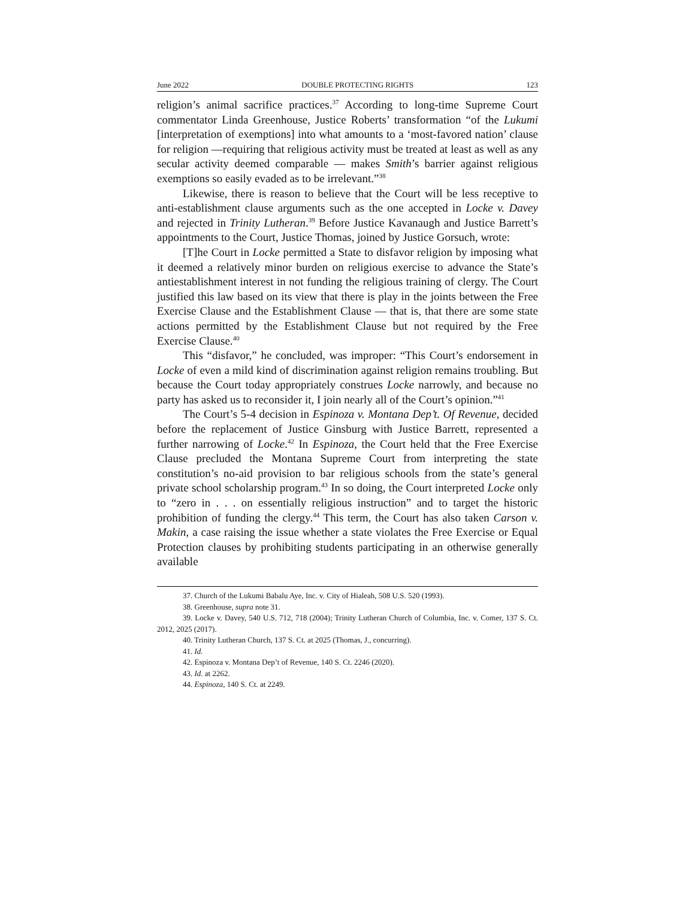June 2022 DOUBLE PROTECTING RIGHTS 123
religion’s animal sacrifice practices.<sup>37</sup> According to long-time Supreme Court commentator Linda Greenhouse, Justice Roberts’ transformation “of the Lukumi [interpretation of exemptions] into what amounts to a ‘most-favored nation’ clause for religion —requiring that religious activity must be treated at least as well as any secular activity deemed comparable — makes Smith’s barrier against religious exemptions so easily evaded as to be irrelevant.”<sup>38</sup>
Likewise, there is reason to believe that the Court will be less receptive to anti-establishment clause arguments such as the one accepted in Locke v. Davey and rejected in Trinity Lutheran.<sup>39</sup> Before Justice Kavanaugh and Justice Barrett’s appointments to the Court, Justice Thomas, joined by Justice Gorsuch, wrote:
[T]he Court in Locke permitted a State to disfavor religion by imposing what it deemed a relatively minor burden on religious exercise to advance the State’s antiestablishment interest in not funding the religious training of clergy. The Court justified this law based on its view that there is play in the joints between the Free Exercise Clause and the Establishment Clause — that is, that there are some state actions permitted by the Establishment Clause but not required by the Free Exercise Clause.<sup>40</sup>
This “disfavor,” he concluded, was improper: “This Court’s endorsement in Locke of even a mild kind of discrimination against religion remains troubling. But because the Court today appropriately construes Locke narrowly, and because no party has asked us to reconsider it, I join nearly all of the Court’s opinion.”<sup>41</sup>
The Court’s 5-4 decision in Espinoza v. Montana Dep’t. Of Revenue, decided before the replacement of Justice Ginsburg with Justice Barrett, represented a further narrowing of Locke.<sup>42</sup> In Espinoza, the Court held that the Free Exercise Clause precluded the Montana Supreme Court from interpreting the state constitution’s no-aid provision to bar religious schools from the state’s general private school scholarship program.<sup>43</sup> In so doing, the Court interpreted Locke only to “zero in . . . on essentially religious instruction” and to target the historic prohibition of funding the clergy.<sup>44</sup> This term, the Court has also taken Carson v. Makin, a case raising the issue whether a state violates the Free Exercise or Equal Protection clauses by prohibiting students participating in an otherwise generally available
37. Church of the Lukumi Babalu Aye, Inc. v. City of Hialeah, 508 U.S. 520 (1993).
38. Greenhouse, supra note 31.
39. Locke v. Davey, 540 U.S. 712, 718 (2004); Trinity Lutheran Church of Columbia, Inc. v. Comer, 137 S. Ct. 2012, 2025 (2017).
40. Trinity Lutheran Church, 137 S. Ct. at 2025 (Thomas, J., concurring).
41. Id.
42. Espinoza v. Montana Dep’t of Revenue, 140 S. Ct. 2246 (2020).
43. Id. at 2262.
44. Espinoza, 140 S. Ct. at 2249.